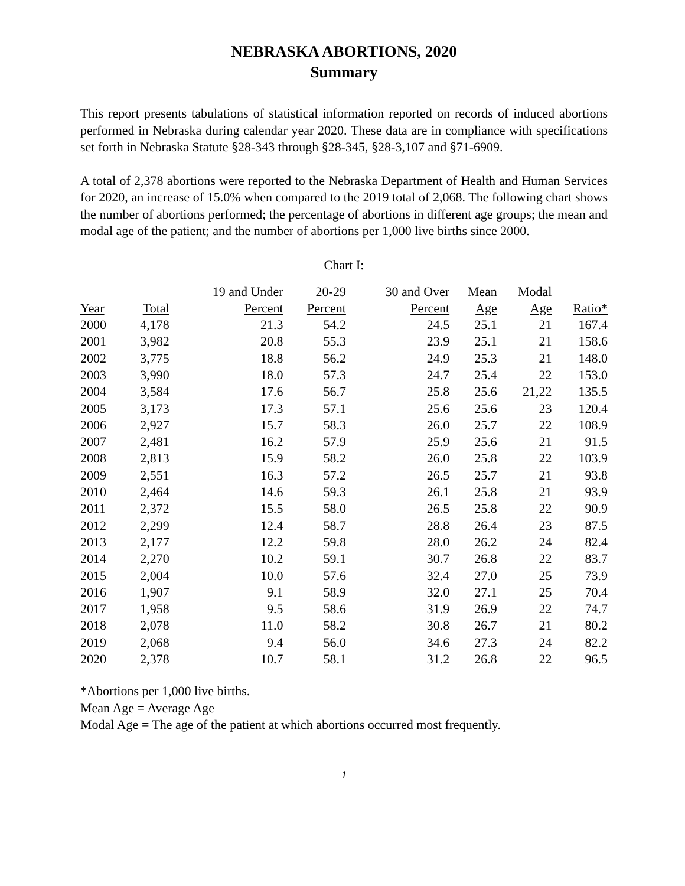NEBRASKA ABORTIONS, 2020
Summary
This report presents tabulations of statistical information reported on records of induced abortions performed in Nebraska during calendar year 2020. These data are in compliance with specifications set forth in Nebraska Statute §28-343 through §28-345, §28-3,107 and §71-6909.
A total of 2,378 abortions were reported to the Nebraska Department of Health and Human Services for 2020, an increase of 15.0% when compared to the 2019 total of 2,068. The following chart shows the number of abortions performed; the percentage of abortions in different age groups; the mean and modal age of the patient; and the number of abortions per 1,000 live births since 2000.
Chart I:
| | | 19 and Under | 20-29 | 30 and Over | Mean | Modal | |
| --- | --- | --- | --- | --- | --- | --- | --- |
| Year | Total | Percent | Percent | Percent | Age | Age | Ratio* |
| 2000 | 4,178 | 21.3 | 54.2 | 24.5 | 25.1 | 21 | 167.4 |
| 2001 | 3,982 | 20.8 | 55.3 | 23.9 | 25.1 | 21 | 158.6 |
| 2002 | 3,775 | 18.8 | 56.2 | 24.9 | 25.3 | 21 | 148.0 |
| 2003 | 3,990 | 18.0 | 57.3 | 24.7 | 25.4 | 22 | 153.0 |
| 2004 | 3,584 | 17.6 | 56.7 | 25.8 | 25.6 | 21,22 | 135.5 |
| 2005 | 3,173 | 17.3 | 57.1 | 25.6 | 25.6 | 23 | 120.4 |
| 2006 | 2,927 | 15.7 | 58.3 | 26.0 | 25.7 | 22 | 108.9 |
| 2007 | 2,481 | 16.2 | 57.9 | 25.9 | 25.6 | 21 | 91.5 |
| 2008 | 2,813 | 15.9 | 58.2 | 26.0 | 25.8 | 22 | 103.9 |
| 2009 | 2,551 | 16.3 | 57.2 | 26.5 | 25.7 | 21 | 93.8 |
| 2010 | 2,464 | 14.6 | 59.3 | 26.1 | 25.8 | 21 | 93.9 |
| 2011 | 2,372 | 15.5 | 58.0 | 26.5 | 25.8 | 22 | 90.9 |
| 2012 | 2,299 | 12.4 | 58.7 | 28.8 | 26.4 | 23 | 87.5 |
| 2013 | 2,177 | 12.2 | 59.8 | 28.0 | 26.2 | 24 | 82.4 |
| 2014 | 2,270 | 10.2 | 59.1 | 30.7 | 26.8 | 22 | 83.7 |
| 2015 | 2,004 | 10.0 | 57.6 | 32.4 | 27.0 | 25 | 73.9 |
| 2016 | 1,907 | 9.1 | 58.9 | 32.0 | 27.1 | 25 | 70.4 |
| 2017 | 1,958 | 9.5 | 58.6 | 31.9 | 26.9 | 22 | 74.7 |
| 2018 | 2,078 | 11.0 | 58.2 | 30.8 | 26.7 | 21 | 80.2 |
| 2019 | 2,068 | 9.4 | 56.0 | 34.6 | 27.3 | 24 | 82.2 |
| 2020 | 2,378 | 10.7 | 58.1 | 31.2 | 26.8 | 22 | 96.5 |
*Abortions per 1,000 live births.
Mean Age = Average Age
Modal Age = The age of the patient at which abortions occurred most frequently.
1